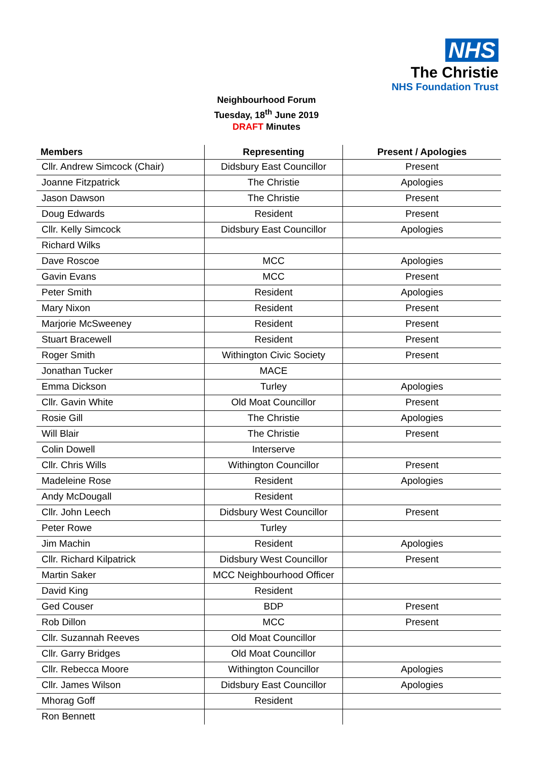NHS
The Christie
NHS Foundation Trust
Neighbourhood Forum
Tuesday, 18<sup>th</sup> June 2019
DRAFT Minutes
| Members | Representing | Present / Apologies |
| --- | --- | --- |
| Cllr. Andrew Simcock (Chair) | Didsbury East Councillor | Present |
| Joanne Fitzpatrick | The Christie | Apologies |
| Jason Dawson | The Christie | Present |
| Doug Edwards | Resident | Present |
| Cllr. Kelly Simcock | Didsbury East Councillor | Apologies |
| Richard Wilks | | |
| Dave Roscoe | MCC | Apologies |
| Gavin Evans | MCC | Present |
| Peter Smith | Resident | Apologies |
| Mary Nixon | Resident | Present |
| Marjorie McSweeney | Resident | Present |
| Stuart Bracewell | Resident | Present |
| Roger Smith | Withington Civic Society | Present |
| Jonathan Tucker | MACE | |
| Emma Dickson | Turley | Apologies |
| Cllr. Gavin White | Old Moat Councillor | Present |
| Rosie Gill | The Christie | Apologies |
| Will Blair | The Christie | Present |
| Colin Dowell | Interserve | |
| Cllr. Chris Wills | Withington Councillor | Present |
| Madeleine Rose | Resident | Apologies |
| Andy McDougall | Resident | |
| Cllr. John Leech | Didsbury West Councillor | Present |
| Peter Rowe | Turley | |
| Jim Machin | Resident | Apologies |
| Cllr. Richard Kilpatrick | Didsbury West Councillor | Present |
| Martin Saker | MCC Neighbourhood Officer | |
| David King | Resident | |
| Ged Couser | BDP | Present |
| Rob Dillon | MCC | Present |
| Cllr. Suzannah Reeves | Old Moat Councillor | |
| Cllr. Garry Bridges | Old Moat Councillor | |
| Cllr. Rebecca Moore | Withington Councillor | Apologies |
| Cllr. James Wilson | Didsbury East Councillor | Apologies |
| Mhorag Goff | Resident | |
| Ron Bennett | | |